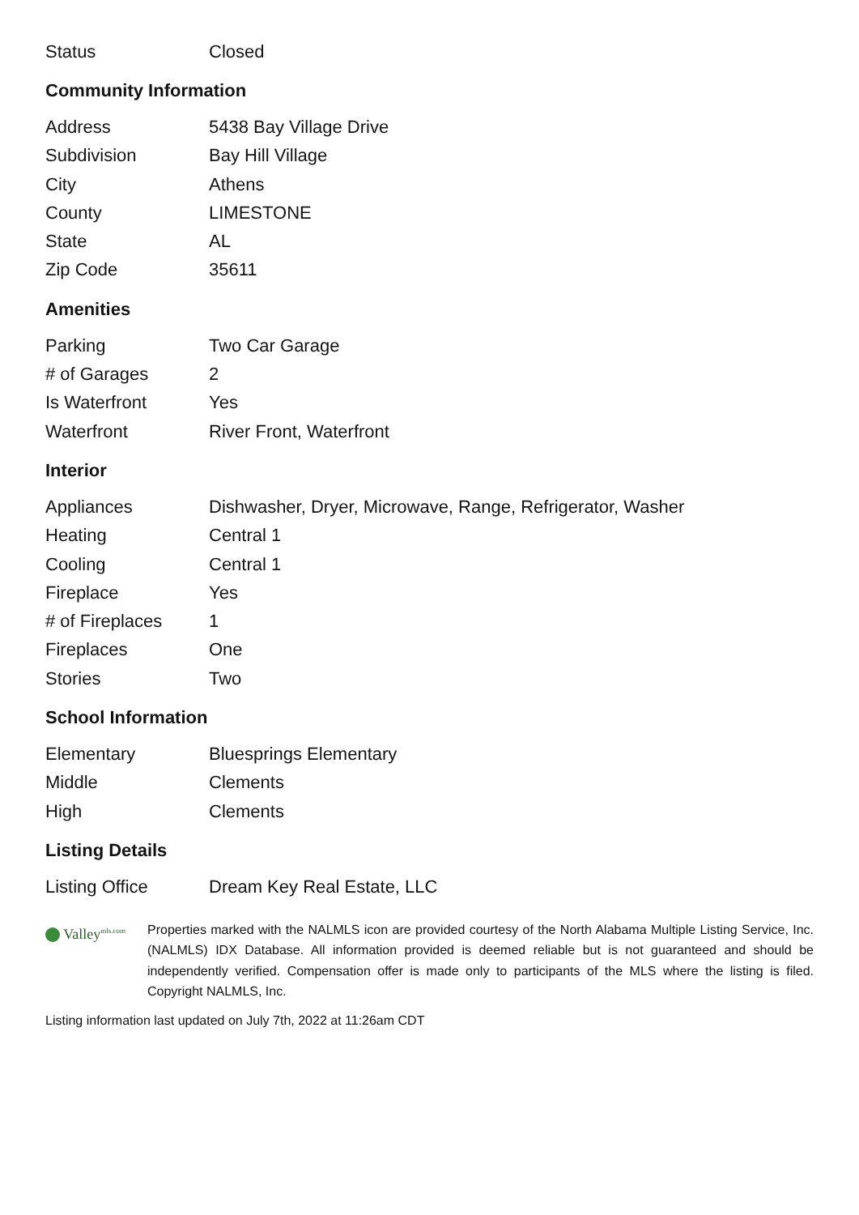| Status | Closed |
Community Information
| Address | 5438 Bay Village Drive |
| Subdivision | Bay Hill Village |
| City | Athens |
| County | LIMESTONE |
| State | AL |
| Zip Code | 35611 |
Amenities
| Parking | Two Car Garage |
| # of Garages | 2 |
| Is Waterfront | Yes |
| Waterfront | River Front, Waterfront |
Interior
| Appliances | Dishwasher, Dryer, Microwave, Range, Refrigerator, Washer |
| Heating | Central 1 |
| Cooling | Central 1 |
| Fireplace | Yes |
| # of Fireplaces | 1 |
| Fireplaces | One |
| Stories | Two |
School Information
| Elementary | Bluesprings Elementary |
| Middle | Clements |
| High | Clements |
Listing Details
| Listing Office | Dream Key Real Estate, LLC |
Valley<sup>mls.com</sup>
Properties marked with the NALMLS icon are provided courtesy of the North Alabama Multiple Listing Service, Inc. (NALMLS) IDX Database. All information provided is deemed reliable but is not guaranteed and should be independently verified. Compensation offer is made only to participants of the MLS where the listing is filed. Copyright NALMLS, Inc.
Listing information last updated on July 7th, 2022 at 11:26am CDT